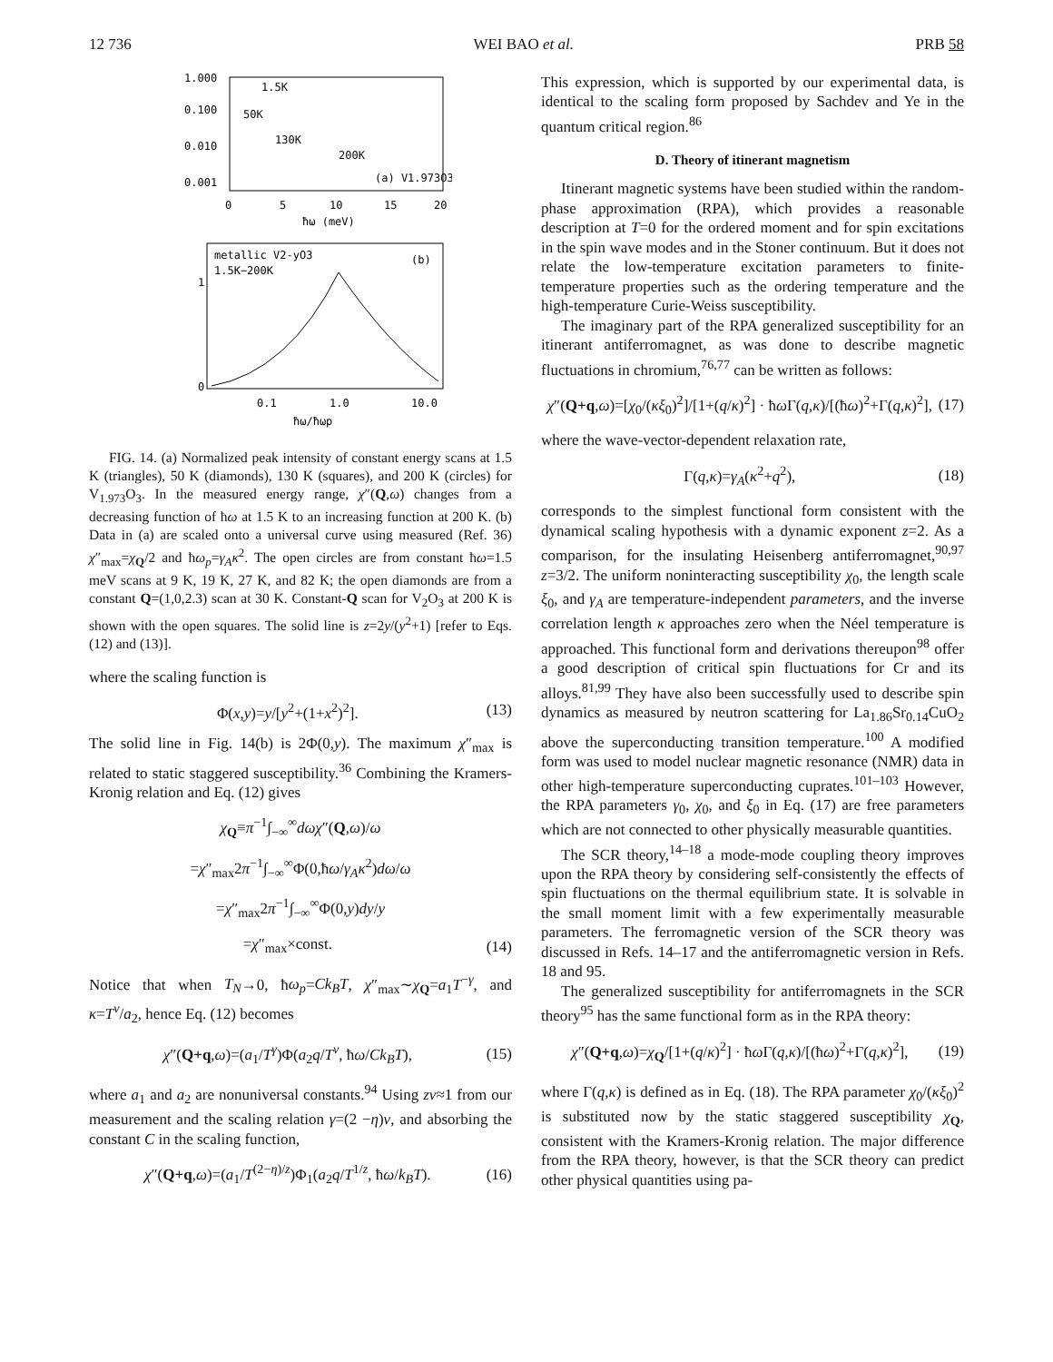12 736 WEI BAO et al. PRB 58
1.000
0.100
0.010
0.001
1.5K
50K
130K
200K
(a) V1.973O3
0
5
10
15
20
ħω (meV)
metallic V2-yO3
1.5K−200K
(b)
1
0
0.1
1.0
10.0
ħω/ħωp
FIG. 14. (a) Normalized peak intensity of constant energy scans at 1.5 K (triangles), 50 K (diamonds), 130 K (squares), and 200 K (circles) for V<sub>1.973</sub>O<sub>3</sub>. In the measured energy range, χ″(Q,ω) changes from a decreasing function of ħω at 1.5 K to an increasing function at 200 K. (b) Data in (a) are scaled onto a universal curve using measured (Ref. 36) χ″<sub>max</sub>=χ<sub>Q</sub>/2 and ħω<sub>p</sub>=γ<sub>A</sub>κ<sup>2</sup>. The open circles are from constant ħω=1.5 meV scans at 9 K, 19 K, 27 K, and 82 K; the open diamonds are from a constant Q=(1,0,2.3) scan at 30 K. Constant-Q scan for V<sub>2</sub>O<sub>3</sub> at 200 K is shown with the open squares. The solid line is z=2y/(y<sup>2</sup>+1) [refer to Eqs. (12) and (13)].
where the scaling function is
Φ(x,y)=y/[y<sup>2</sup>+(1+x<sup>2</sup>)<sup>2</sup>]. (13)
The solid line in Fig. 14(b) is 2Φ(0,y). The maximum χ″<sub>max</sub> is related to static staggered susceptibility.<sup>36</sup> Combining the Kramers-Kronig relation and Eq. (12) gives
χ<sub>Q</sub>≡π<sup>−1</sup>∫<sub>−∞</sub><sup>∞</sup>dωχ″(Q,ω)/ω
=χ″<sub>max</sub>2π<sup>−1</sup>∫<sub>−∞</sub><sup>∞</sup>Φ(0,ħω/γ<sub>A</sub>κ<sup>2</sup>)dω/ω
=χ″<sub>max</sub>2π<sup>−1</sup>∫<sub>−∞</sub><sup>∞</sup>Φ(0,y)dy/y
=χ″<sub>max</sub>×const. (14)
Notice that when T<sub>N</sub>→0, ħω<sub>p</sub>=Ck<sub>B</sub>T, χ″<sub>max</sub>∼χ<sub>Q</sub>=a<sub>1</sub>T<sup>−γ</sup>, and κ=T<sup>ν</sup>/a<sub>2</sub>, hence Eq. (12) becomes
χ″(Q+q,ω)=(a<sub>1</sub>/T<sup>γ</sup>)Φ(a<sub>2</sub>q/T<sup>ν</sup>, ħω/Ck<sub>B</sub>T), (15)
where a<sub>1</sub> and a<sub>2</sub> are nonuniversal constants.<sup>94</sup> Using zν≈1 from our measurement and the scaling relation γ=(2 −η)ν, and absorbing the constant C in the scaling function,
χ″(Q+q,ω)=(a<sub>1</sub>/T<sup>(2−η)/z</sup>)Φ<sub>1</sub>(a<sub>2</sub>q/T<sup>1/z</sup>, ħω/k<sub>B</sub>T). (16)
This expression, which is supported by our experimental data, is identical to the scaling form proposed by Sachdev and Ye in the quantum critical region.<sup>86</sup>
D. Theory of itinerant magnetism
Itinerant magnetic systems have been studied within the random-phase approximation (RPA), which provides a reasonable description at T=0 for the ordered moment and for spin excitations in the spin wave modes and in the Stoner continuum. But it does not relate the low-temperature excitation parameters to finite-temperature properties such as the ordering temperature and the high-temperature Curie-Weiss susceptibility.
The imaginary part of the RPA generalized susceptibility for an itinerant antiferromagnet, as was done to describe magnetic fluctuations in chromium,<sup>76,77</sup> can be written as follows:
χ″(Q+q,ω)=[χ<sub>0</sub>/(κξ<sub>0</sub>)<sup>2</sup>]/[1+(q/κ)<sup>2</sup>] · ħω Γ(q,κ)/[(ħω)<sup>2</sup>+Γ(q,κ)<sup>2</sup>], (17)
where the wave-vector-dependent relaxation rate,
Γ(q,κ)=γ<sub>A</sub>(κ<sup>2</sup>+q<sup>2</sup>), (18)
corresponds to the simplest functional form consistent with the dynamical scaling hypothesis with a dynamic exponent z=2. As a comparison, for the insulating Heisenberg antiferromagnet,<sup>90,97</sup> z=3/2. The uniform noninteracting susceptibility χ<sub>0</sub>, the length scale ξ<sub>0</sub>, and γ<sub>A</sub> are temperature-independent parameters, and the inverse correlation length κ approaches zero when the Néel temperature is approached. This functional form and derivations thereupon<sup>98</sup> offer a good description of critical spin fluctuations for Cr and its alloys.<sup>81,99</sup> They have also been successfully used to describe spin dynamics as measured by neutron scattering for La<sub>1.86</sub>Sr<sub>0.14</sub>CuO<sub>2</sub> above the superconducting transition temperature.<sup>100</sup> A modified form was used to model nuclear magnetic resonance (NMR) data in other high-temperature superconducting cuprates.<sup>101–103</sup> However, the RPA parameters γ<sub>0</sub>, χ<sub>0</sub>, and ξ<sub>0</sub> in Eq. (17) are free parameters which are not connected to other physically measurable quantities.
The SCR theory,<sup>14–18</sup> a mode-mode coupling theory improves upon the RPA theory by considering self-consistently the effects of spin fluctuations on the thermal equilibrium state. It is solvable in the small moment limit with a few experimentally measurable parameters. The ferromagnetic version of the SCR theory was discussed in Refs. 14–17 and the antiferromagnetic version in Refs. 18 and 95.
The generalized susceptibility for antiferromagnets in the SCR theory<sup>95</sup> has the same functional form as in the RPA theory:
χ″(Q+q,ω)=χ<sub>Q</sub>/[1+(q/κ)<sup>2</sup>] · ħω Γ(q,κ)/[(ħω)<sup>2</sup>+Γ(q,κ)<sup>2</sup>], (19)
where Γ(q,κ) is defined as in Eq. (18). The RPA parameter χ<sub>0</sub>/(κξ<sub>0</sub>)<sup>2</sup> is substituted now by the static staggered susceptibility χ<sub>Q</sub>, consistent with the Kramers-Kronig relation. The major difference from the RPA theory, however, is that the SCR theory can predict other physical quantities using pa-